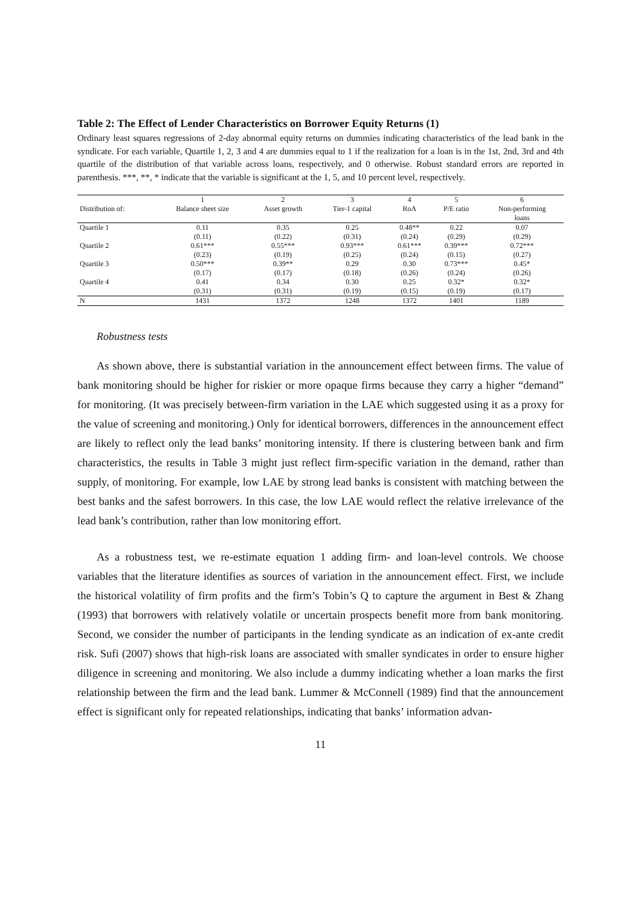Table 2: The Effect of Lender Characteristics on Borrower Equity Returns (1)
Ordinary least squares regressions of 2-day abnormal equity returns on dummies indicating characteristics of the lead bank in the syndicate. For each variable, Quartile 1, 2, 3 and 4 are dummies equal to 1 if the realization for a loan is in the 1st, 2nd, 3rd and 4th quartile of the distribution of that variable across loans, respectively, and 0 otherwise. Robust standard errors are reported in parenthesis. ***, **, * indicate that the variable is significant at the 1, 5, and 10 percent level, respectively.
| | 1 | 2 | 3 | 4 | 5 | 6 |
| --- | --- | --- | --- | --- | --- | --- |
| Distribution of: | Balance sheet size | Asset growth | Tier-1 capital | RoA | P/E ratio | Non-performing |
| | | | | | | loans |
| Quartile 1 | 0.11 | 0.35 | 0.25 | 0.48** | 0.22 | 0.07 |
| | (0.11) | (0.22) | (0.31) | (0.24) | (0.29) | (0.29) |
| Quartile 2 | 0.61*** | 0.55*** | 0.93*** | 0.61*** | 0.39*** | 0.72*** |
| | (0.23) | (0.19) | (0.25) | (0.24) | (0.15) | (0.27) |
| Quartile 3 | 0.50*** | 0.39** | 0.29 | 0.30 | 0.73*** | 0.45* |
| | (0.17) | (0.17) | (0.18) | (0.26) | (0.24) | (0.26) |
| Quartile 4 | 0.41 | 0.34 | 0.30 | 0.25 | 0.32* | 0.32* |
| | (0.31) | (0.31) | (0.19) | (0.15) | (0.19) | (0.17) |
| N | 1431 | 1372 | 1248 | 1372 | 1401 | 1189 |
Robustness tests
As shown above, there is substantial variation in the announcement effect between firms. The value of bank monitoring should be higher for riskier or more opaque firms because they carry a higher “demand” for monitoring. (It was precisely between-firm variation in the LAE which suggested using it as a proxy for the value of screening and monitoring.) Only for identical borrowers, differences in the announcement effect are likely to reflect only the lead banks’ monitoring intensity. If there is clustering between bank and firm characteristics, the results in Table 3 might just reflect firm-specific variation in the demand, rather than supply, of monitoring. For example, low LAE by strong lead banks is consistent with matching between the best banks and the safest borrowers. In this case, the low LAE would reflect the relative irrelevance of the lead bank’s contribution, rather than low monitoring effort.
As a robustness test, we re-estimate equation 1 adding firm- and loan-level controls. We choose variables that the literature identifies as sources of variation in the announcement effect. First, we include the historical volatility of firm profits and the firm’s Tobin’s Q to capture the argument in Best & Zhang (1993) that borrowers with relatively volatile or uncertain prospects benefit more from bank monitoring. Second, we consider the number of participants in the lending syndicate as an indication of ex-ante credit risk. Sufi (2007) shows that high-risk loans are associated with smaller syndicates in order to ensure higher diligence in screening and monitoring. We also include a dummy indicating whether a loan marks the first relationship between the firm and the lead bank. Lummer & McConnell (1989) find that the announcement effect is significant only for repeated relationships, indicating that banks’ information advan-
11